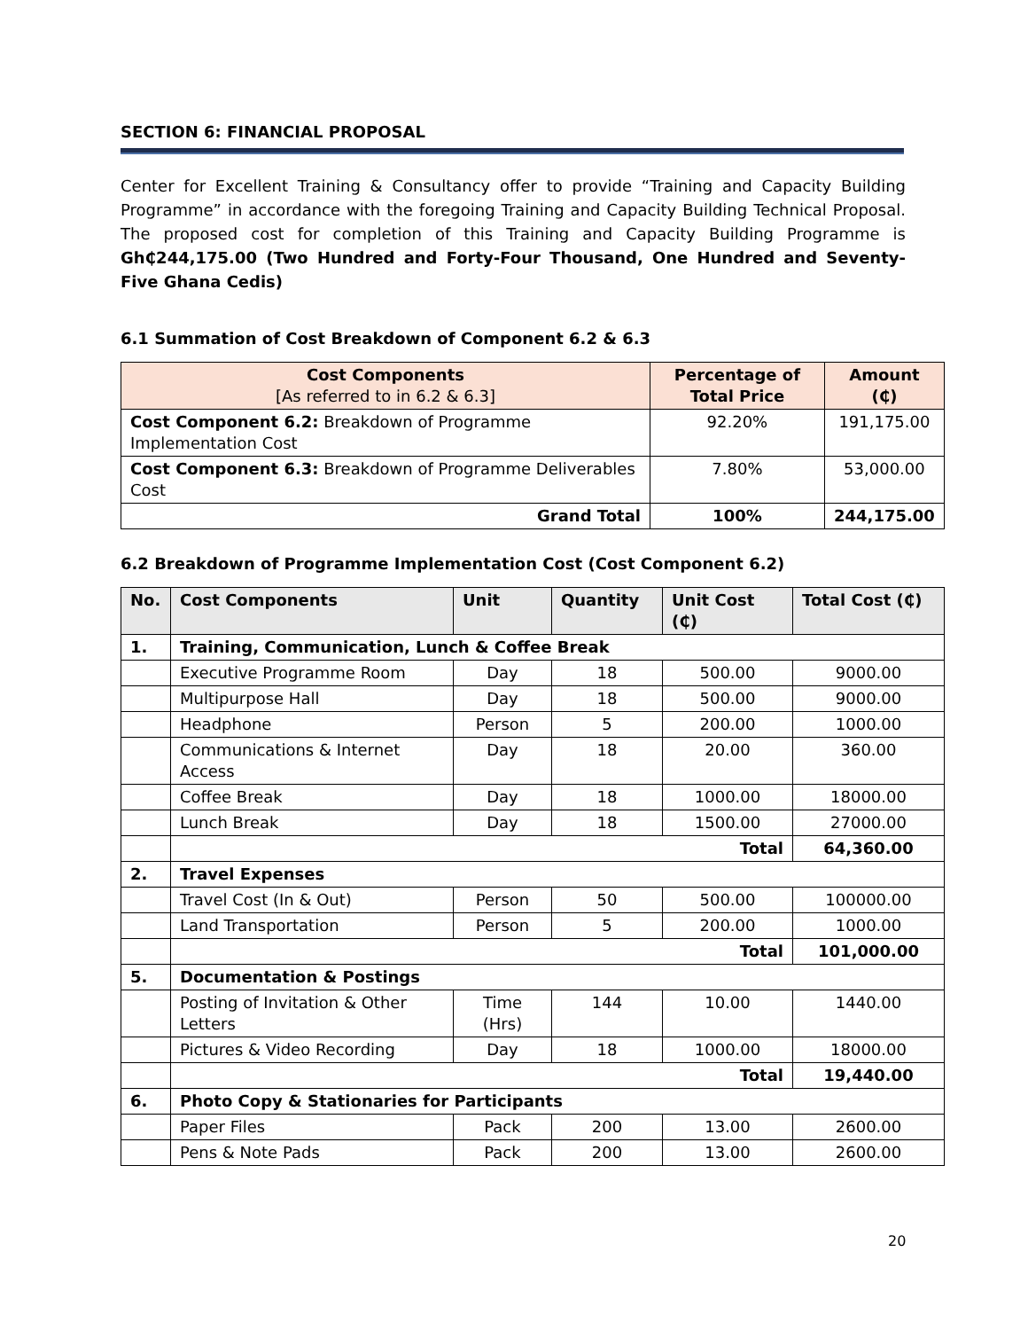SECTION 6: FINANCIAL PROPOSAL
Center for Excellent Training & Consultancy offer to provide “Training and Capacity Building Programme” in accordance with the foregoing Training and Capacity Building Technical Proposal. The proposed cost for completion of this Training and Capacity Building Programme is Gh₵244,175.00 (Two Hundred and Forty-Four Thousand, One Hundred and Seventy-Five Ghana Cedis)
6.1 Summation of Cost Breakdown of Component 6.2 & 6.3
| Cost Components [As referred to in 6.2 & 6.3] | Percentage of Total Price | Amount (₵) |
| --- | --- | --- |
| Cost Component 6.2: Breakdown of Programme Implementation Cost | 92.20% | 191,175.00 |
| Cost Component 6.3: Breakdown of Programme Deliverables Cost | 7.80% | 53,000.00 |
| Grand Total | 100% | 244,175.00 |
6.2 Breakdown of Programme Implementation Cost (Cost Component 6.2)
| No. | Cost Components | Unit | Quantity | Unit Cost (₵) | Total Cost (₵) |
| --- | --- | --- | --- | --- | --- |
| 1. | Training, Communication, Lunch & Coffee Break | | | | |
| | Executive Programme Room | Day | 18 | 500.00 | 9000.00 |
| | Multipurpose Hall | Day | 18 | 500.00 | 9000.00 |
| | Headphone | Person | 5 | 200.00 | 1000.00 |
| | Communications & Internet Access | Day | 18 | 20.00 | 360.00 |
| | Coffee Break | Day | 18 | 1000.00 | 18000.00 |
| | Lunch Break | Day | 18 | 1500.00 | 27000.00 |
| | Total | | | | 64,360.00 |
| 2. | Travel Expenses | | | | |
| | Travel Cost (In & Out) | Person | 50 | 500.00 | 100000.00 |
| | Land Transportation | Person | 5 | 200.00 | 1000.00 |
| | Total | | | | 101,000.00 |
| 5. | Documentation & Postings | | | | |
| | Posting of Invitation & Other Letters | Time (Hrs) | 144 | 10.00 | 1440.00 |
| | Pictures & Video Recording | Day | 18 | 1000.00 | 18000.00 |
| | Total | | | | 19,440.00 |
| 6. | Photo Copy & Stationaries for Participants | | | | |
| | Paper Files | Pack | 200 | 13.00 | 2600.00 |
| | Pens & Note Pads | Pack | 200 | 13.00 | 2600.00 |
20